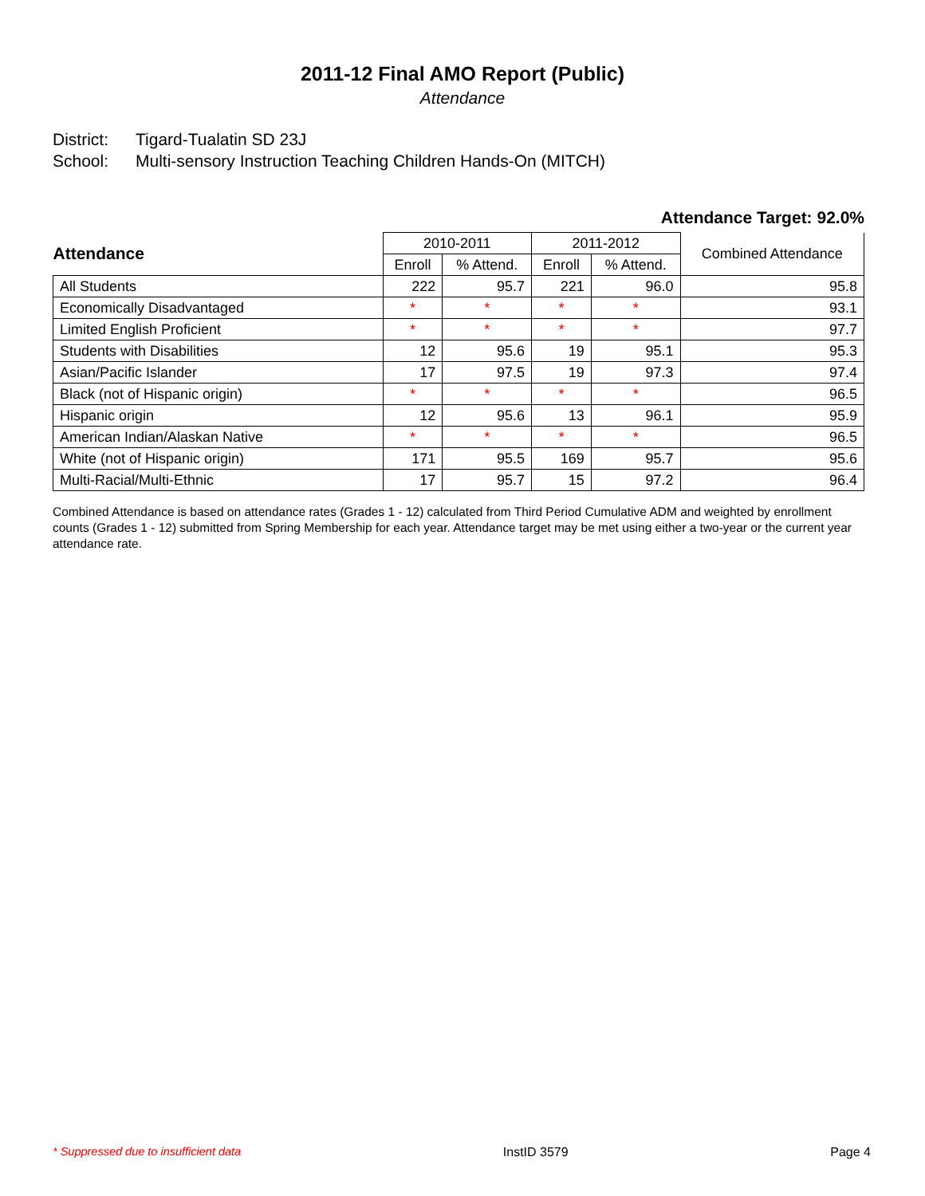2011-12 Final AMO Report (Public)
Attendance
District: Tigard-Tualatin SD 23J
School: Multi-sensory Instruction Teaching Children Hands-On (MITCH)
Attendance Target: 92.0%
| Attendance | 2010-2011 | | 2011-2012 | | Combined Attendance |
| --- | --- | --- | --- | --- | --- |
| | Enroll | % Attend. | Enroll | % Attend. | |
| All Students | 222 | 95.7 | 221 | 96.0 | 95.8 |
| Economically Disadvantaged | * | * | * | * | 93.1 |
| Limited English Proficient | * | * | * | * | 97.7 |
| Students with Disabilities | 12 | 95.6 | 19 | 95.1 | 95.3 |
| Asian/Pacific Islander | 17 | 97.5 | 19 | 97.3 | 97.4 |
| Black (not of Hispanic origin) | * | * | * | * | 96.5 |
| Hispanic origin | 12 | 95.6 | 13 | 96.1 | 95.9 |
| American Indian/Alaskan Native | * | * | * | * | 96.5 |
| White (not of Hispanic origin) | 171 | 95.5 | 169 | 95.7 | 95.6 |
| Multi-Racial/Multi-Ethnic | 17 | 95.7 | 15 | 97.2 | 96.4 |
Combined Attendance is based on attendance rates (Grades 1 - 12) calculated from Third Period Cumulative ADM and weighted by enrollment counts (Grades 1 - 12) submitted from Spring Membership for each year. Attendance target may be met using either a two-year or the current year attendance rate.
* Suppressed due to insufficient data InstID 3579 Page 4